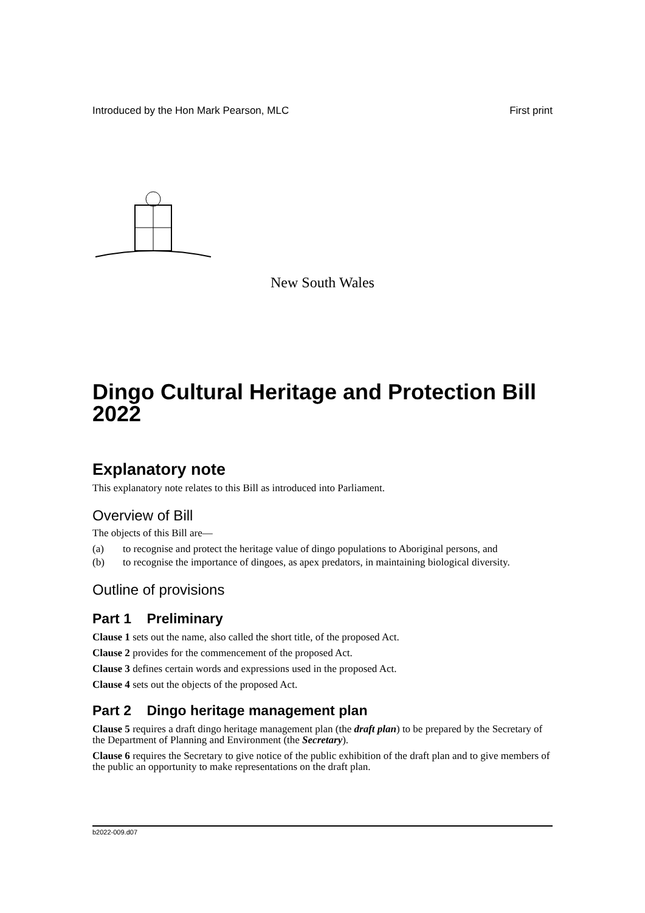Introduced by the Hon Mark Pearson, MLC First print
New South Wales
Dingo Cultural Heritage and Protection Bill 2022
Explanatory note
This explanatory note relates to this Bill as introduced into Parliament.
Overview of Bill
The objects of this Bill are—
(a) to recognise and protect the heritage value of dingo populations to Aboriginal persons, and
(b) to recognise the importance of dingoes, as apex predators, in maintaining biological diversity.
Outline of provisions
Part 1 Preliminary
Clause 1 sets out the name, also called the short title, of the proposed Act.
Clause 2 provides for the commencement of the proposed Act.
Clause 3 defines certain words and expressions used in the proposed Act.
Clause 4 sets out the objects of the proposed Act.
Part 2 Dingo heritage management plan
Clause 5 requires a draft dingo heritage management plan (the draft plan) to be prepared by the Secretary of the Department of Planning and Environment (the Secretary).
Clause 6 requires the Secretary to give notice of the public exhibition of the draft plan and to give members of the public an opportunity to make representations on the draft plan.
b2022-009.d07